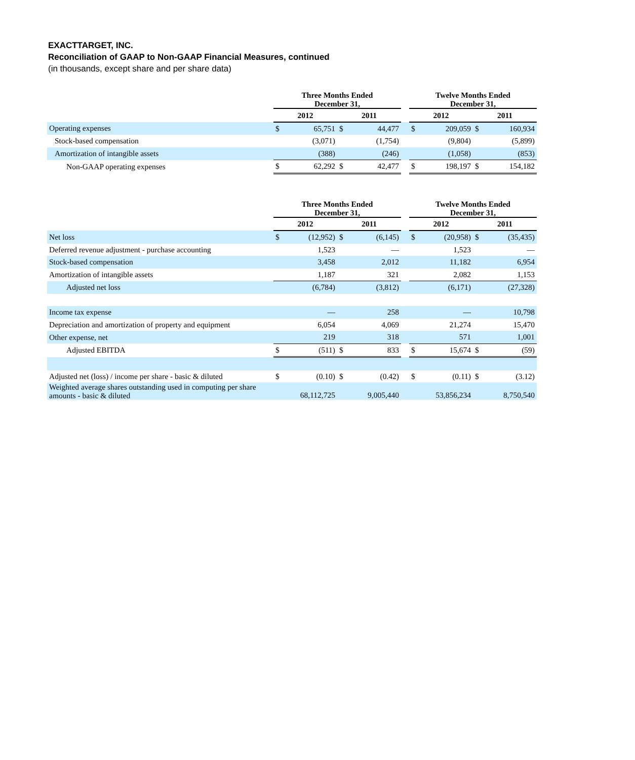EXACTTARGET, INC.
Reconciliation of GAAP to Non-GAAP Financial Measures, continued
(in thousands, except share and per share data)
| | Three Months Ended December 31, | | | | | Twelve Months Ended December 31, | | | |
| --- | --- | --- | --- | --- | --- | --- | --- | --- | --- |
| | 2012 | | 2011 | | | 2012 | | 2011 | |
| Operating expenses | $ | 65,751 | $ | 44,477 | | $ | 209,059 | $ | 160,934 |
| Stock-based compensation | | (3,071) | | (1,754) | | | (9,804) | | (5,899) |
| Amortization of intangible assets | | (388) | | (246) | | | (1,058) | | (853) |
| Non-GAAP operating expenses | $ | 62,292 | $ | 42,477 | | $ | 198,197 | $ | 154,182 |
| | Three Months Ended December 31, | | | | | Twelve Months Ended December 31, | | | |
| --- | --- | --- | --- | --- | --- | --- | --- | --- | --- |
| | 2012 | | 2011 | | | 2012 | | 2011 | |
| Net loss | $ | (12,952) | $ | (6,145) | | $ | (20,958) | $ | (35,435) |
| Deferred revenue adjustment - purchase accounting | | 1,523 | | — | | | 1,523 | | — |
| Stock-based compensation | | 3,458 | | 2,012 | | | 11,182 | | 6,954 |
| Amortization of intangible assets | | 1,187 | | 321 | | | 2,082 | | 1,153 |
| Adjusted net loss | | (6,784) | | (3,812) | | | (6,171) | | (27,328) |
| Income tax expense | | — | | 258 | | | — | | 10,798 |
| Depreciation and amortization of property and equipment | | 6,054 | | 4,069 | | | 21,274 | | 15,470 |
| Other expense, net | | 219 | | 318 | | | 571 | | 1,001 |
| Adjusted EBITDA | $ | (511) | $ | 833 | | $ | 15,674 | $ | (59) |
| Adjusted net (loss) / income per share - basic & diluted | $ | (0.10) | $ | (0.42) | | $ | (0.11) | $ | (3.12) |
| Weighted average shares outstanding used in computing per share amounts - basic & diluted | | 68,112,725 | | 9,005,440 | | | 53,856,234 | | 8,750,540 |